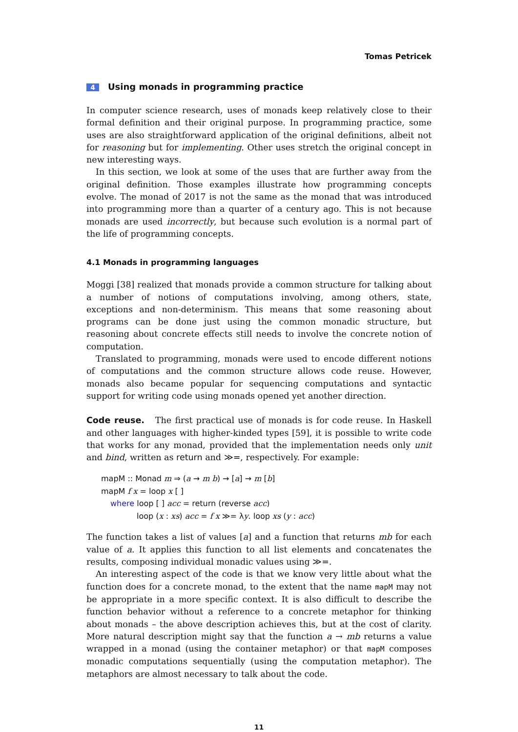Tomas Petricek
4 Using monads in programming practice
In computer science research, uses of monads keep relatively close to their formal definition and their original purpose. In programming practice, some uses are also straightforward application of the original definitions, albeit not for reasoning but for implementing. Other uses stretch the original concept in new interesting ways.
In this section, we look at some of the uses that are further away from the original definition. Those examples illustrate how programming concepts evolve. The monad of 2017 is not the same as the monad that was introduced into programming more than a quarter of a century ago. This is not because monads are used incorrectly, but because such evolution is a normal part of the life of programming concepts.
4.1 Monads in programming languages
Moggi [38] realized that monads provide a common structure for talking about a number of notions of computations involving, among others, state, exceptions and non-determinism. This means that some reasoning about programs can be done just using the common monadic structure, but reasoning about concrete effects still needs to involve the concrete notion of computation.
Translated to programming, monads were used to encode different notions of computations and the common structure allows code reuse. However, monads also became popular for sequencing computations and syntactic support for writing code using monads opened yet another direction.
Code reuse. The first practical use of monads is for code reuse. In Haskell and other languages with higher-kinded types [59], it is possible to write code that works for any monad, provided that the implementation needs only unit and bind, written as return and ≫=, respectively. For example:
mapM :: Monad m ⇒ (a → m b) → [a] → m [b]
mapM f x = loop x [ ]
where loop [ ] acc = return (reverse acc)
loop (x : xs) acc = f x ≫= λy. loop xs (y : acc)
The function takes a list of values [a] and a function that returns mb for each value of a. It applies this function to all list elements and concatenates the results, composing individual monadic values using ≫=.
An interesting aspect of the code is that we know very little about what the function does for a concrete monad, to the extent that the name mapM may not be appropriate in a more specific context. It is also difficult to describe the function behavior without a reference to a concrete metaphor for thinking about monads – the above description achieves this, but at the cost of clarity. More natural description might say that the function a → mb returns a value wrapped in a monad (using the container metaphor) or that mapM composes monadic computations sequentially (using the computation metaphor). The metaphors are almost necessary to talk about the code.
11